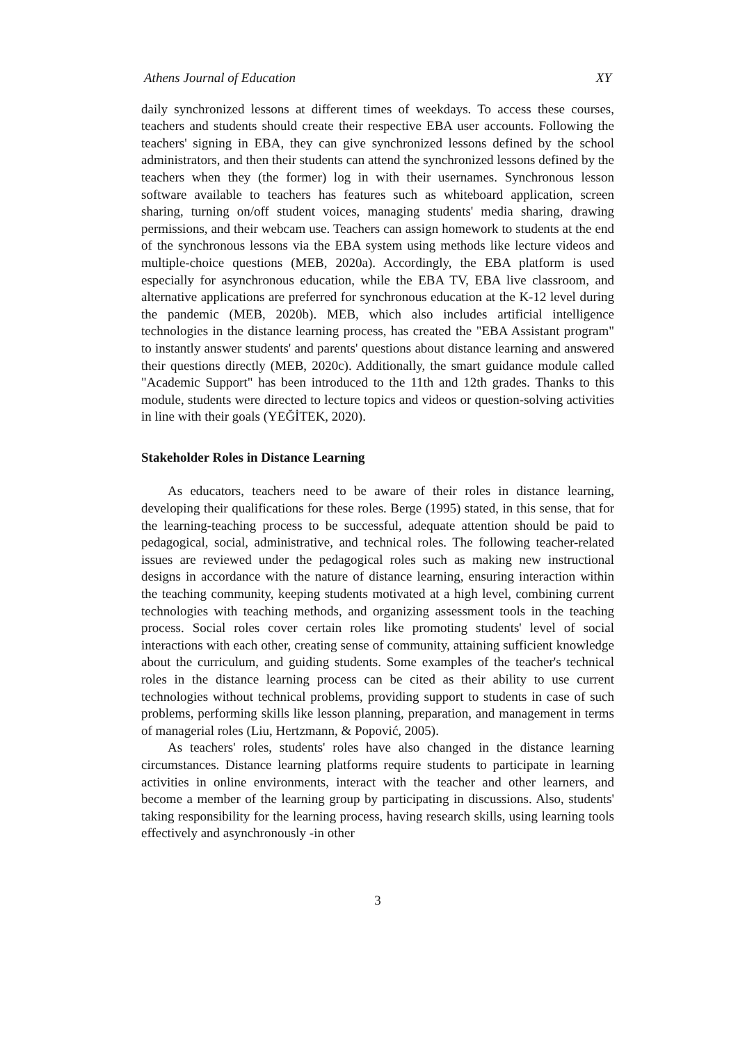Athens Journal of Education XY
daily synchronized lessons at different times of weekdays. To access these courses, teachers and students should create their respective EBA user accounts. Following the teachers' signing in EBA, they can give synchronized lessons defined by the school administrators, and then their students can attend the synchronized lessons defined by the teachers when they (the former) log in with their usernames. Synchronous lesson software available to teachers has features such as whiteboard application, screen sharing, turning on/off student voices, managing students' media sharing, drawing permissions, and their webcam use. Teachers can assign homework to students at the end of the synchronous lessons via the EBA system using methods like lecture videos and multiple-choice questions (MEB, 2020a). Accordingly, the EBA platform is used especially for asynchronous education, while the EBA TV, EBA live classroom, and alternative applications are preferred for synchronous education at the K-12 level during the pandemic (MEB, 2020b). MEB, which also includes artificial intelligence technologies in the distance learning process, has created the "EBA Assistant program" to instantly answer students' and parents' questions about distance learning and answered their questions directly (MEB, 2020c). Additionally, the smart guidance module called "Academic Support" has been introduced to the 11th and 12th grades. Thanks to this module, students were directed to lecture topics and videos or question-solving activities in line with their goals (YEĞİTEK, 2020).
Stakeholder Roles in Distance Learning
As educators, teachers need to be aware of their roles in distance learning, developing their qualifications for these roles. Berge (1995) stated, in this sense, that for the learning-teaching process to be successful, adequate attention should be paid to pedagogical, social, administrative, and technical roles. The following teacher-related issues are reviewed under the pedagogical roles such as making new instructional designs in accordance with the nature of distance learning, ensuring interaction within the teaching community, keeping students motivated at a high level, combining current technologies with teaching methods, and organizing assessment tools in the teaching process. Social roles cover certain roles like promoting students' level of social interactions with each other, creating sense of community, attaining sufficient knowledge about the curriculum, and guiding students. Some examples of the teacher's technical roles in the distance learning process can be cited as their ability to use current technologies without technical problems, providing support to students in case of such problems, performing skills like lesson planning, preparation, and management in terms of managerial roles (Liu, Hertzmann, & Popović, 2005).
As teachers' roles, students' roles have also changed in the distance learning circumstances. Distance learning platforms require students to participate in learning activities in online environments, interact with the teacher and other learners, and become a member of the learning group by participating in discussions. Also, students' taking responsibility for the learning process, having research skills, using learning tools effectively and asynchronously -in other
3